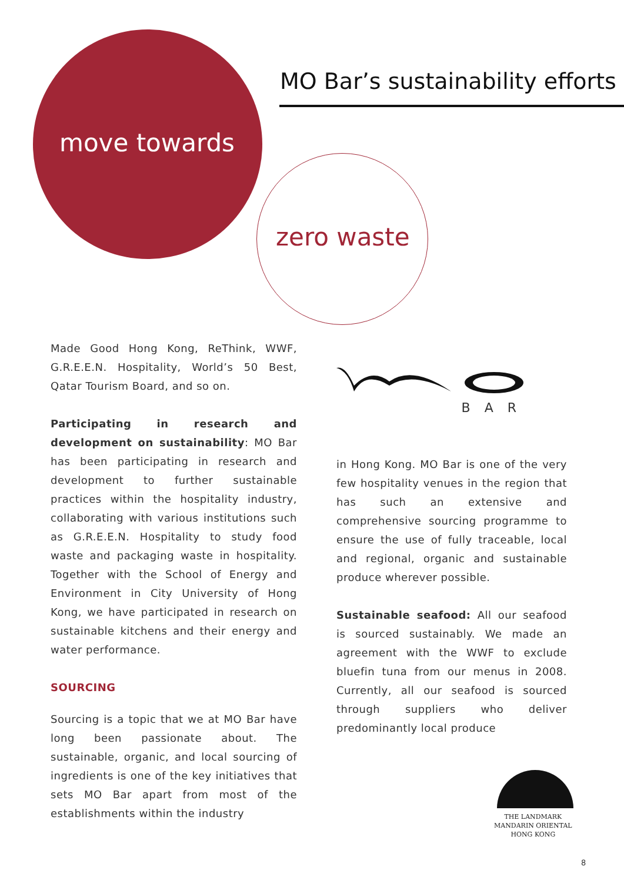MO Bar’s sustainability efforts
move towards
zero waste
Made Good Hong Kong, ReThink, WWF, G.R.E.E.N. Hospitality, World’s 50 Best, Qatar Tourism Board, and so on.
Participating in research and development on sustainability: MO Bar has been participating in research and development to further sustainable practices within the hospitality industry, collaborating with various institutions such as G.R.E.E.N. Hospitality to study food waste and packaging waste in hospitality. Together with the School of Energy and Environment in City University of Hong Kong, we have participated in research on sustainable kitchens and their energy and water performance.
SOURCING
Sourcing is a topic that we at MO Bar have long been passionate about. The sustainable, organic, and local sourcing of ingredients is one of the key initiatives that sets MO Bar apart from most of the establishments within the industry
BAR
in Hong Kong. MO Bar is one of the very few hospitality venues in the region that has such an extensive and comprehensive sourcing programme to ensure the use of fully traceable, local and regional, organic and sustainable produce wherever possible.
Sustainable seafood: All our seafood is sourced sustainably. We made an agreement with the WWF to exclude bluefin tuna from our menus in 2008. Currently, all our seafood is sourced through suppliers who deliver predominantly local produce
THE LANDMARK
MANDARIN ORIENTAL
HONG KONG
8